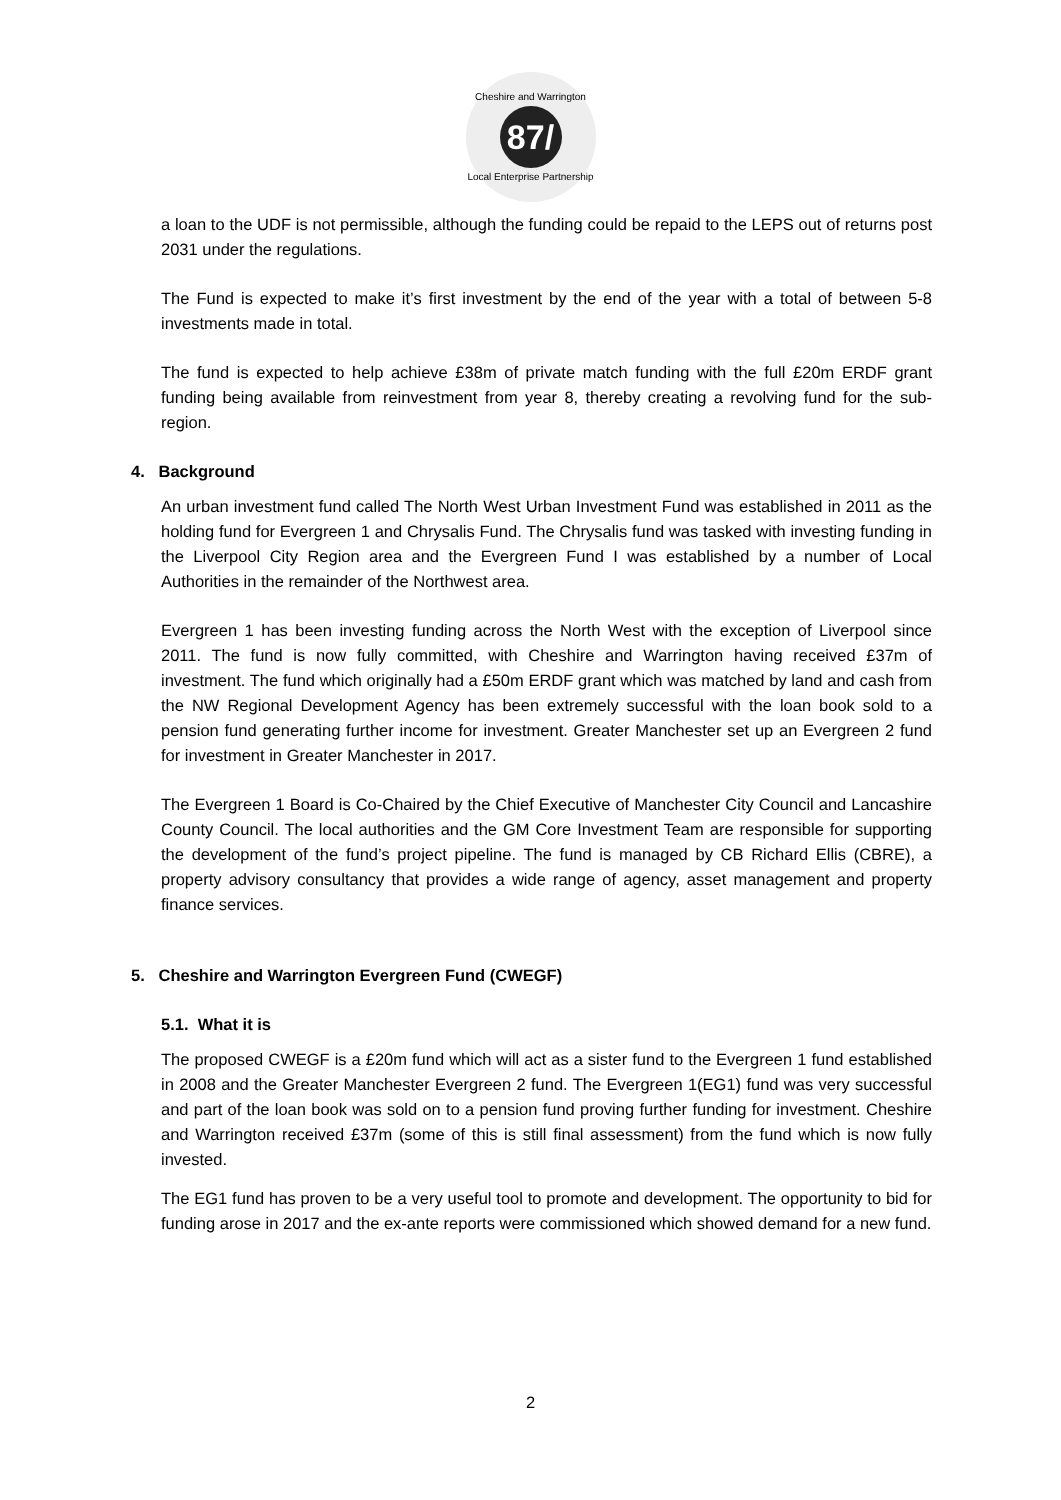Cheshire and Warrington
87/
Local Enterprise Partnership
a loan to the UDF is not permissible, although the funding could be repaid to the LEPS out of returns post 2031 under the regulations.
The Fund is expected to make it’s first investment by the end of the year with a total of between 5-8 investments made in total.
The fund is expected to help achieve £38m of private match funding with the full £20m ERDF grant funding being available from reinvestment from year 8, thereby creating a revolving fund for the sub-region.
4. Background
An urban investment fund called The North West Urban Investment Fund was established in 2011 as the holding fund for Evergreen 1 and Chrysalis Fund. The Chrysalis fund was tasked with investing funding in the Liverpool City Region area and the Evergreen Fund I was established by a number of Local Authorities in the remainder of the Northwest area.
Evergreen 1 has been investing funding across the North West with the exception of Liverpool since 2011. The fund is now fully committed, with Cheshire and Warrington having received £37m of investment. The fund which originally had a £50m ERDF grant which was matched by land and cash from the NW Regional Development Agency has been extremely successful with the loan book sold to a pension fund generating further income for investment. Greater Manchester set up an Evergreen 2 fund for investment in Greater Manchester in 2017.
The Evergreen 1 Board is Co-Chaired by the Chief Executive of Manchester City Council and Lancashire County Council. The local authorities and the GM Core Investment Team are responsible for supporting the development of the fund’s project pipeline. The fund is managed by CB Richard Ellis (CBRE), a property advisory consultancy that provides a wide range of agency, asset management and property finance services.
5. Cheshire and Warrington Evergreen Fund (CWEGF)
5.1. What it is
The proposed CWEGF is a £20m fund which will act as a sister fund to the Evergreen 1 fund established in 2008 and the Greater Manchester Evergreen 2 fund. The Evergreen 1(EG1) fund was very successful and part of the loan book was sold on to a pension fund proving further funding for investment. Cheshire and Warrington received £37m (some of this is still final assessment) from the fund which is now fully invested.
The EG1 fund has proven to be a very useful tool to promote and development. The opportunity to bid for funding arose in 2017 and the ex-ante reports were commissioned which showed demand for a new fund.
2